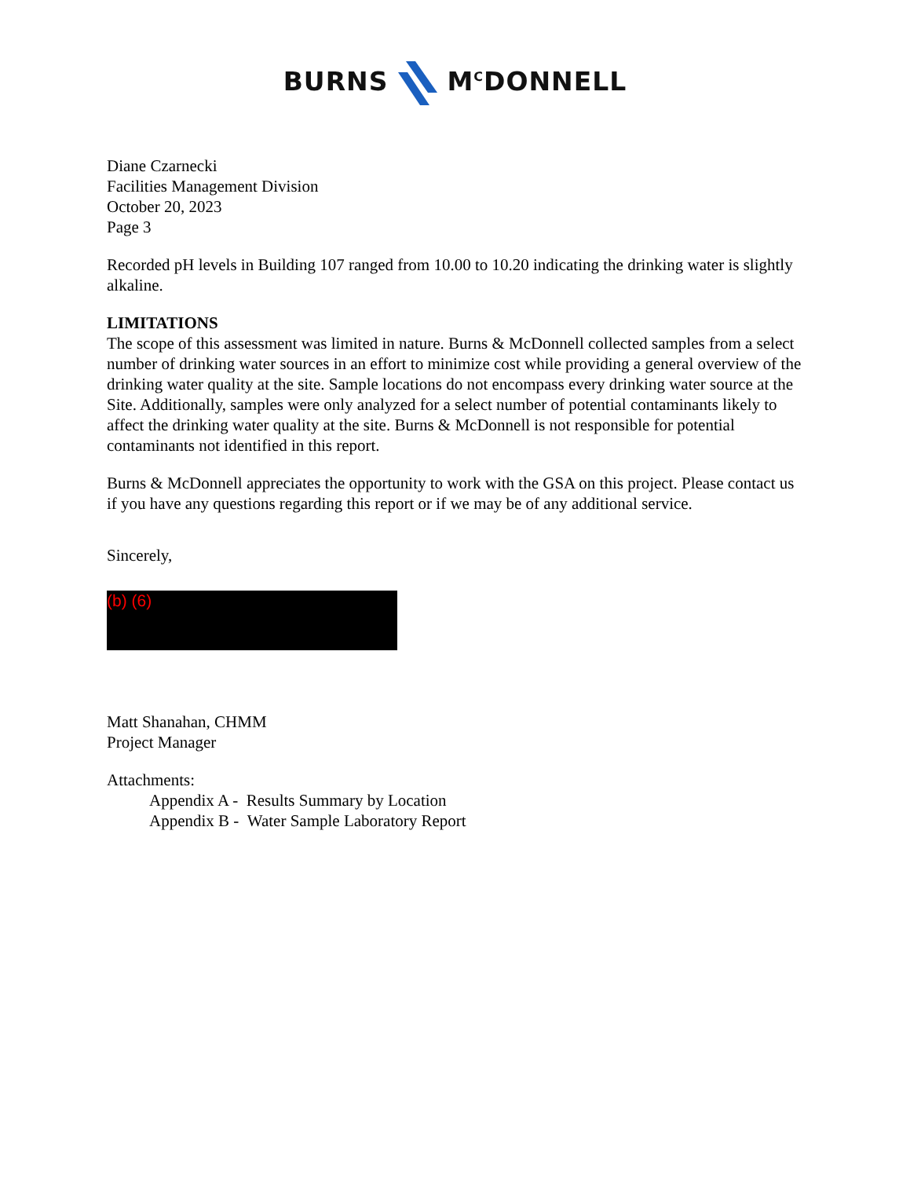BURNS M<sup>C</sup>DONNELL
Diane Czarnecki
Facilities Management Division
October 20, 2023
Page 3
Recorded pH levels in Building 107 ranged from 10.00 to 10.20 indicating the drinking water is slightly alkaline.
LIMITATIONS
The scope of this assessment was limited in nature. Burns & McDonnell collected samples from a select number of drinking water sources in an effort to minimize cost while providing a general overview of the drinking water quality at the site. Sample locations do not encompass every drinking water source at the Site. Additionally, samples were only analyzed for a select number of potential contaminants likely to affect the drinking water quality at the site. Burns & McDonnell is not responsible for potential contaminants not identified in this report.
Burns & McDonnell appreciates the opportunity to work with the GSA on this project. Please contact us if you have any questions regarding this report or if we may be of any additional service.
Sincerely,
(b) (6)
Matt Shanahan, CHMM
Project Manager
Attachments:
Appendix A - Results Summary by Location
Appendix B - Water Sample Laboratory Report